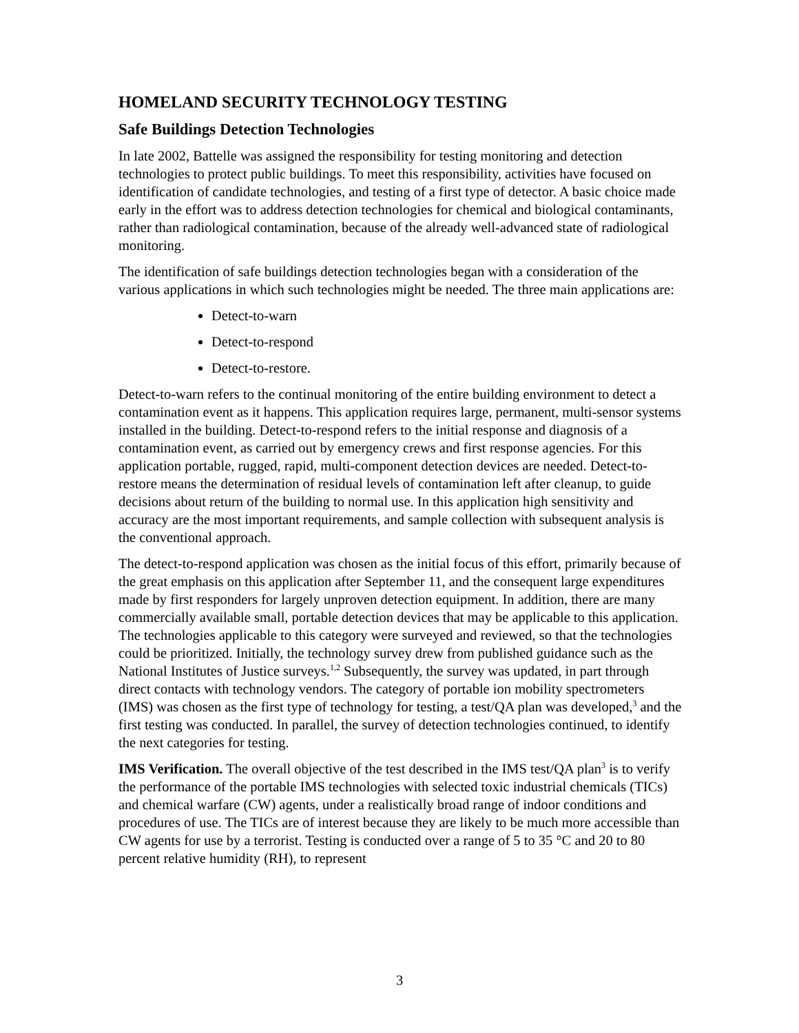HOMELAND SECURITY TECHNOLOGY TESTING
Safe Buildings Detection Technologies
In late 2002, Battelle was assigned the responsibility for testing monitoring and detection technologies to protect public buildings. To meet this responsibility, activities have focused on identification of candidate technologies, and testing of a first type of detector. A basic choice made early in the effort was to address detection technologies for chemical and biological contaminants, rather than radiological contamination, because of the already well-advanced state of radiological monitoring.
The identification of safe buildings detection technologies began with a consideration of the various applications in which such technologies might be needed. The three main applications are:
Detect-to-warn
Detect-to-respond
Detect-to-restore.
Detect-to-warn refers to the continual monitoring of the entire building environment to detect a contamination event as it happens. This application requires large, permanent, multi-sensor systems installed in the building. Detect-to-respond refers to the initial response and diagnosis of a contamination event, as carried out by emergency crews and first response agencies. For this application portable, rugged, rapid, multi-component detection devices are needed. Detect-to-restore means the determination of residual levels of contamination left after cleanup, to guide decisions about return of the building to normal use. In this application high sensitivity and accuracy are the most important requirements, and sample collection with subsequent analysis is the conventional approach.
The detect-to-respond application was chosen as the initial focus of this effort, primarily because of the great emphasis on this application after September 11, and the consequent large expenditures made by first responders for largely unproven detection equipment. In addition, there are many commercially available small, portable detection devices that may be applicable to this application. The technologies applicable to this category were surveyed and reviewed, so that the technologies could be prioritized. Initially, the technology survey drew from published guidance such as the National Institutes of Justice surveys.<sup>1,2</sup> Subsequently, the survey was updated, in part through direct contacts with technology vendors. The category of portable ion mobility spectrometers (IMS) was chosen as the first type of technology for testing, a test/QA plan was developed,<sup>3</sup> and the first testing was conducted. In parallel, the survey of detection technologies continued, to identify the next categories for testing.
IMS Verification. The overall objective of the test described in the IMS test/QA plan<sup>3</sup> is to verify the performance of the portable IMS technologies with selected toxic industrial chemicals (TICs) and chemical warfare (CW) agents, under a realistically broad range of indoor conditions and procedures of use. The TICs are of interest because they are likely to be much more accessible than CW agents for use by a terrorist. Testing is conducted over a range of 5 to 35 °C and 20 to 80 percent relative humidity (RH), to represent
3